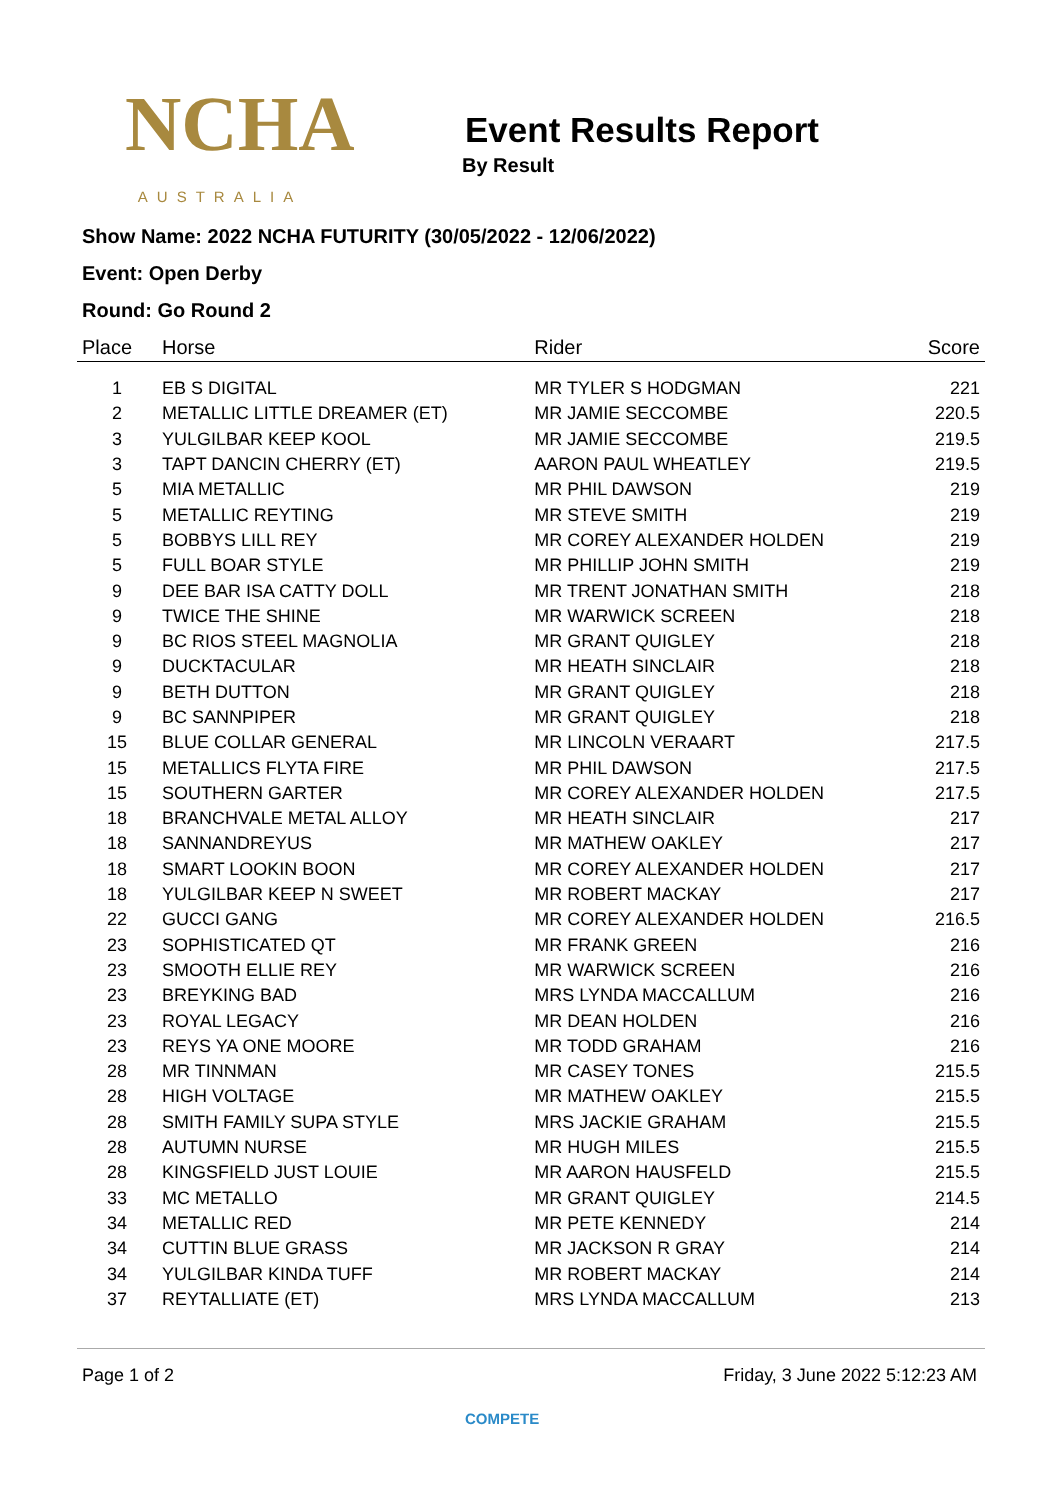NCHA
AUSTRALIA
Event Results Report
By Result
Show Name: 2022 NCHA FUTURITY (30/05/2022 - 12/06/2022)
Event: Open Derby
Round: Go Round 2
| Place | Horse | Rider | Score |
| --- | --- | --- | --- |
| 1 | EB S DIGITAL | MR TYLER S HODGMAN | 221 |
| 2 | METALLIC LITTLE DREAMER (ET) | MR JAMIE SECCOMBE | 220.5 |
| 3 | YULGILBAR KEEP KOOL | MR JAMIE SECCOMBE | 219.5 |
| 3 | TAPT DANCIN CHERRY (ET) | AARON PAUL WHEATLEY | 219.5 |
| 5 | MIA METALLIC | MR PHIL DAWSON | 219 |
| 5 | METALLIC REYTING | MR STEVE SMITH | 219 |
| 5 | BOBBYS LILL REY | MR COREY ALEXANDER HOLDEN | 219 |
| 5 | FULL BOAR STYLE | MR PHILLIP JOHN SMITH | 219 |
| 9 | DEE BAR ISA CATTY DOLL | MR TRENT JONATHAN SMITH | 218 |
| 9 | TWICE THE SHINE | MR WARWICK SCREEN | 218 |
| 9 | BC RIOS STEEL MAGNOLIA | MR GRANT QUIGLEY | 218 |
| 9 | DUCKTACULAR | MR HEATH SINCLAIR | 218 |
| 9 | BETH DUTTON | MR GRANT QUIGLEY | 218 |
| 9 | BC SANNPIPER | MR GRANT QUIGLEY | 218 |
| 15 | BLUE COLLAR GENERAL | MR LINCOLN VERAART | 217.5 |
| 15 | METALLICS FLYTA FIRE | MR PHIL DAWSON | 217.5 |
| 15 | SOUTHERN GARTER | MR COREY ALEXANDER HOLDEN | 217.5 |
| 18 | BRANCHVALE METAL ALLOY | MR HEATH SINCLAIR | 217 |
| 18 | SANNANDREYUS | MR MATHEW OAKLEY | 217 |
| 18 | SMART LOOKIN BOON | MR COREY ALEXANDER HOLDEN | 217 |
| 18 | YULGILBAR KEEP N SWEET | MR ROBERT MACKAY | 217 |
| 22 | GUCCI GANG | MR COREY ALEXANDER HOLDEN | 216.5 |
| 23 | SOPHISTICATED QT | MR FRANK GREEN | 216 |
| 23 | SMOOTH ELLIE REY | MR WARWICK SCREEN | 216 |
| 23 | BREYKING BAD | MRS LYNDA MACCALLUM | 216 |
| 23 | ROYAL LEGACY | MR DEAN HOLDEN | 216 |
| 23 | REYS YA ONE MOORE | MR TODD GRAHAM | 216 |
| 28 | MR TINNMAN | MR CASEY TONES | 215.5 |
| 28 | HIGH VOLTAGE | MR MATHEW OAKLEY | 215.5 |
| 28 | SMITH FAMILY SUPA STYLE | MRS JACKIE GRAHAM | 215.5 |
| 28 | AUTUMN NURSE | MR HUGH MILES | 215.5 |
| 28 | KINGSFIELD JUST LOUIE | MR AARON HAUSFELD | 215.5 |
| 33 | MC METALLO | MR GRANT QUIGLEY | 214.5 |
| 34 | METALLIC RED | MR PETE KENNEDY | 214 |
| 34 | CUTTIN BLUE GRASS | MR JACKSON R GRAY | 214 |
| 34 | YULGILBAR KINDA TUFF | MR ROBERT MACKAY | 214 |
| 37 | REYTALLIATE (ET) | MRS LYNDA MACCALLUM | 213 |
Page 1 of 2 Friday, 3 June 2022 5:12:23 AM
COMPETE